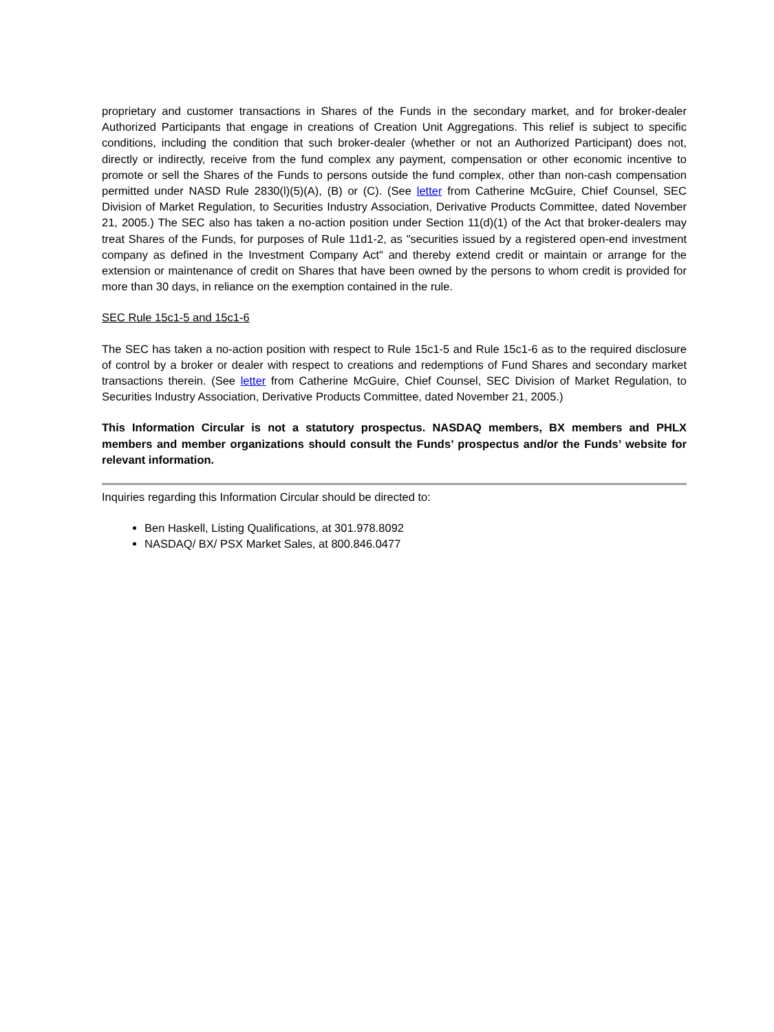proprietary and customer transactions in Shares of the Funds in the secondary market, and for broker-dealer Authorized Participants that engage in creations of Creation Unit Aggregations. This relief is subject to specific conditions, including the condition that such broker-dealer (whether or not an Authorized Participant) does not, directly or indirectly, receive from the fund complex any payment, compensation or other economic incentive to promote or sell the Shares of the Funds to persons outside the fund complex, other than non-cash compensation permitted under NASD Rule 2830(l)(5)(A), (B) or (C). (See letter from Catherine McGuire, Chief Counsel, SEC Division of Market Regulation, to Securities Industry Association, Derivative Products Committee, dated November 21, 2005.) The SEC also has taken a no-action position under Section 11(d)(1) of the Act that broker-dealers may treat Shares of the Funds, for purposes of Rule 11d1-2, as "securities issued by a registered open-end investment company as defined in the Investment Company Act" and thereby extend credit or maintain or arrange for the extension or maintenance of credit on Shares that have been owned by the persons to whom credit is provided for more than 30 days, in reliance on the exemption contained in the rule.
SEC Rule 15c1-5 and 15c1-6
The SEC has taken a no-action position with respect to Rule 15c1-5 and Rule 15c1-6 as to the required disclosure of control by a broker or dealer with respect to creations and redemptions of Fund Shares and secondary market transactions therein. (See letter from Catherine McGuire, Chief Counsel, SEC Division of Market Regulation, to Securities Industry Association, Derivative Products Committee, dated November 21, 2005.)
This Information Circular is not a statutory prospectus. NASDAQ members, BX members and PHLX members and member organizations should consult the Funds’ prospectus and/or the Funds’ website for relevant information.
Inquiries regarding this Information Circular should be directed to:
Ben Haskell, Listing Qualifications, at 301.978.8092
NASDAQ/ BX/ PSX Market Sales, at 800.846.0477